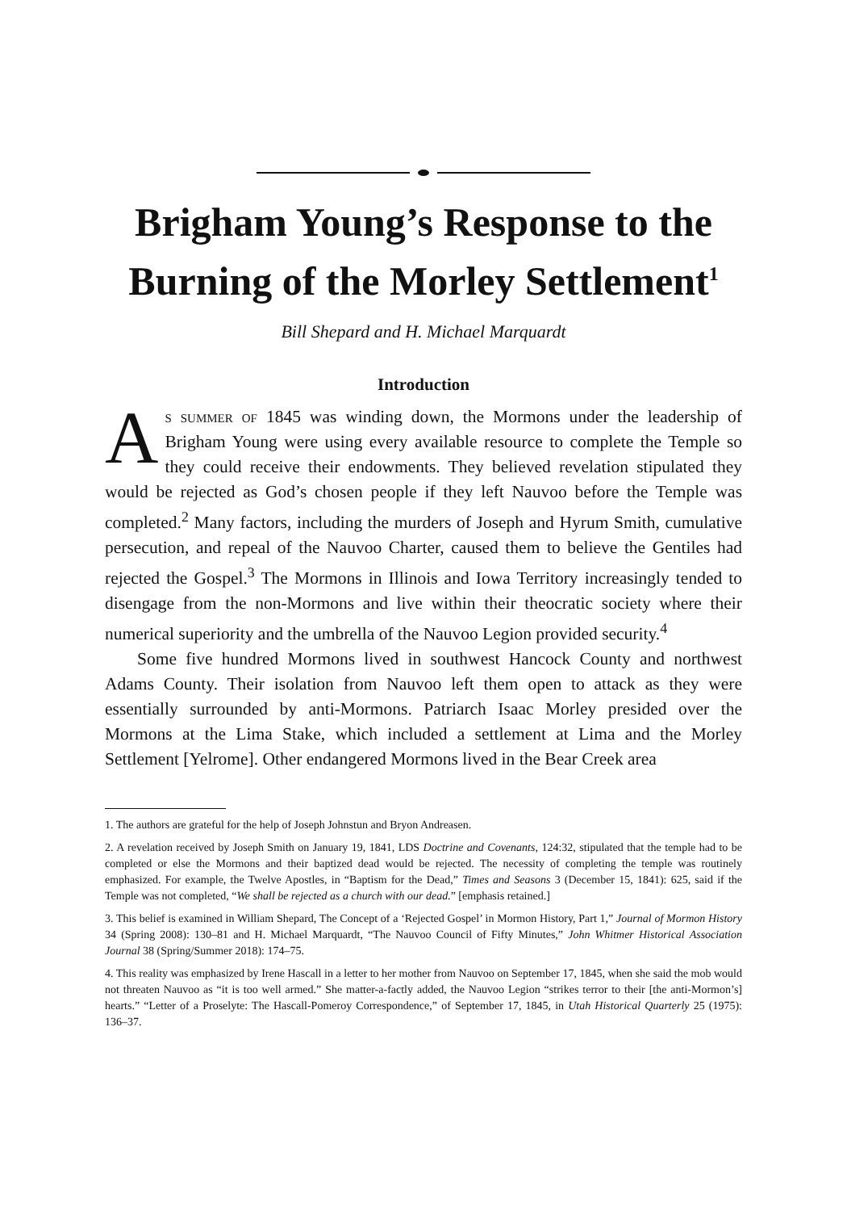Brigham Young’s Response to the Burning of the Morley Settlement<sup>1</sup>
Bill Shepard and H. Michael Marquardt
Introduction
As summer of 1845 was winding down, the Mormons under the leadership of Brigham Young were using every available resource to complete the Temple so they could receive their endowments. They believed revelation stipulated they would be rejected as God’s chosen people if they left Nauvoo before the Temple was completed.<sup>2</sup> Many factors, including the murders of Joseph and Hyrum Smith, cumulative persecution, and repeal of the Nauvoo Charter, caused them to believe the Gentiles had rejected the Gospel.<sup>3</sup> The Mormons in Illinois and Iowa Territory increasingly tended to disengage from the non-Mormons and live within their theocratic society where their numerical superiority and the umbrella of the Nauvoo Legion provided security.<sup>4</sup>
Some five hundred Mormons lived in southwest Hancock County and northwest Adams County. Their isolation from Nauvoo left them open to attack as they were essentially surrounded by anti-Mormons. Patriarch Isaac Morley presided over the Mormons at the Lima Stake, which included a settlement at Lima and the Morley Settlement [Yelrome]. Other endangered Mormons lived in the Bear Creek area
1. The authors are grateful for the help of Joseph Johnstun and Bryon Andreasen.
2. A revelation received by Joseph Smith on January 19, 1841, LDS Doctrine and Covenants, 124:32, stipulated that the temple had to be completed or else the Mormons and their baptized dead would be rejected. The necessity of completing the temple was routinely emphasized. For example, the Twelve Apostles, in “Baptism for the Dead,” Times and Seasons 3 (December 15, 1841): 625, said if the Temple was not completed, “We shall be rejected as a church with our dead.” [emphasis retained.]
3. This belief is examined in William Shepard, The Concept of a ‘Rejected Gospel’ in Mormon History, Part 1,” Journal of Mormon History 34 (Spring 2008): 130–81 and H. Michael Marquardt, “The Nauvoo Council of Fifty Minutes,” John Whitmer Historical Association Journal 38 (Spring/Summer 2018): 174–75.
4. This reality was emphasized by Irene Hascall in a letter to her mother from Nauvoo on September 17, 1845, when she said the mob would not threaten Nauvoo as “it is too well armed.” She matter-a-factly added, the Nauvoo Legion “strikes terror to their [the anti-Mormon’s] hearts.” “Letter of a Proselyte: The Hascall-Pomeroy Correspondence,” of September 17, 1845, in Utah Historical Quarterly 25 (1975): 136–37.